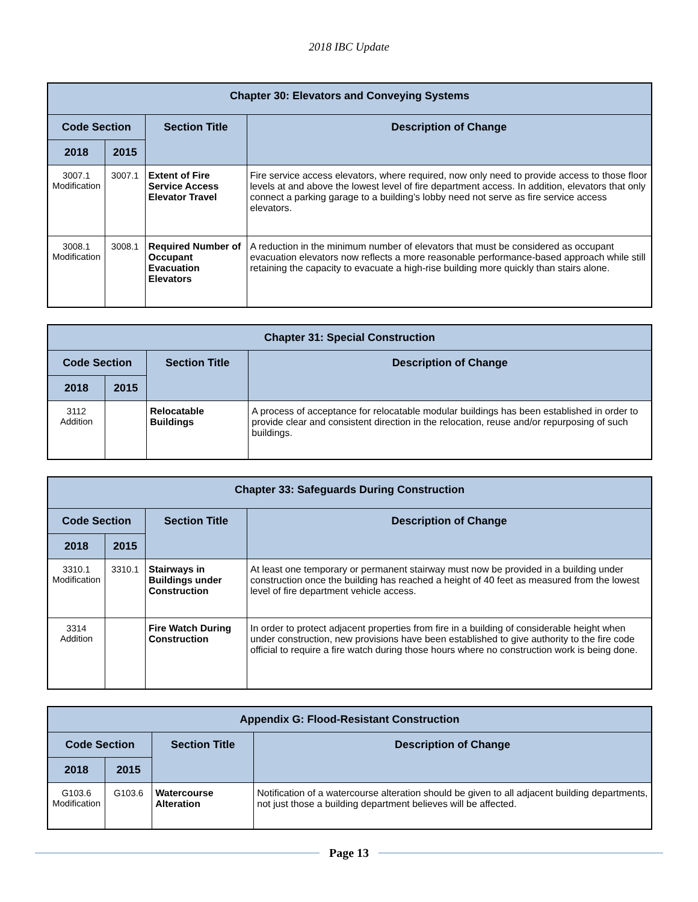2018 IBC Update
| Chapter 30: Elevators and Conveying Systems | | | |
| --- | --- | --- | --- |
| Code Section | | Section Title | Description of Change |
| 2018 | 2015 | | |
| 3007.1 Modification | 3007.1 | Extent of Fire Service Access Elevator Travel | Fire service access elevators, where required, now only need to provide access to those floor levels at and above the lowest level of fire department access. In addition, elevators that only connect a parking garage to a building’s lobby need not serve as fire service access elevators. |
| 3008.1 Modification | 3008.1 | Required Number of Occupant Evacuation Elevators | A reduction in the minimum number of elevators that must be considered as occupant evacuation elevators now reflects a more reasonable performance-based approach while still retaining the capacity to evacuate a high-rise building more quickly than stairs alone. |
| Chapter 31: Special Construction | | | |
| --- | --- | --- | --- |
| Code Section | | Section Title | Description of Change |
| 2018 | 2015 | | |
| 3112 Addition | | Relocatable Buildings | A process of acceptance for relocatable modular buildings has been established in order to provide clear and consistent direction in the relocation, reuse and/or repurposing of such buildings. |
| Chapter 33: Safeguards During Construction | | | |
| --- | --- | --- | --- |
| Code Section | | Section Title | Description of Change |
| 2018 | 2015 | | |
| 3310.1 Modification | 3310.1 | Stairways in Buildings under Construction | At least one temporary or permanent stairway must now be provided in a building under construction once the building has reached a height of 40 feet as measured from the lowest level of fire department vehicle access. |
| 3314 Addition | | Fire Watch During Construction | In order to protect adjacent properties from fire in a building of considerable height when under construction, new provisions have been established to give authority to the fire code official to require a fire watch during those hours where no construction work is being done. |
| Appendix G: Flood-Resistant Construction | | | |
| --- | --- | --- | --- |
| Code Section | | Section Title | Description of Change |
| 2018 | 2015 | | |
| G103.6 Modification | G103.6 | Watercourse Alteration | Notification of a watercourse alteration should be given to all adjacent building departments, not just those a building department believes will be affected. |
Page 13